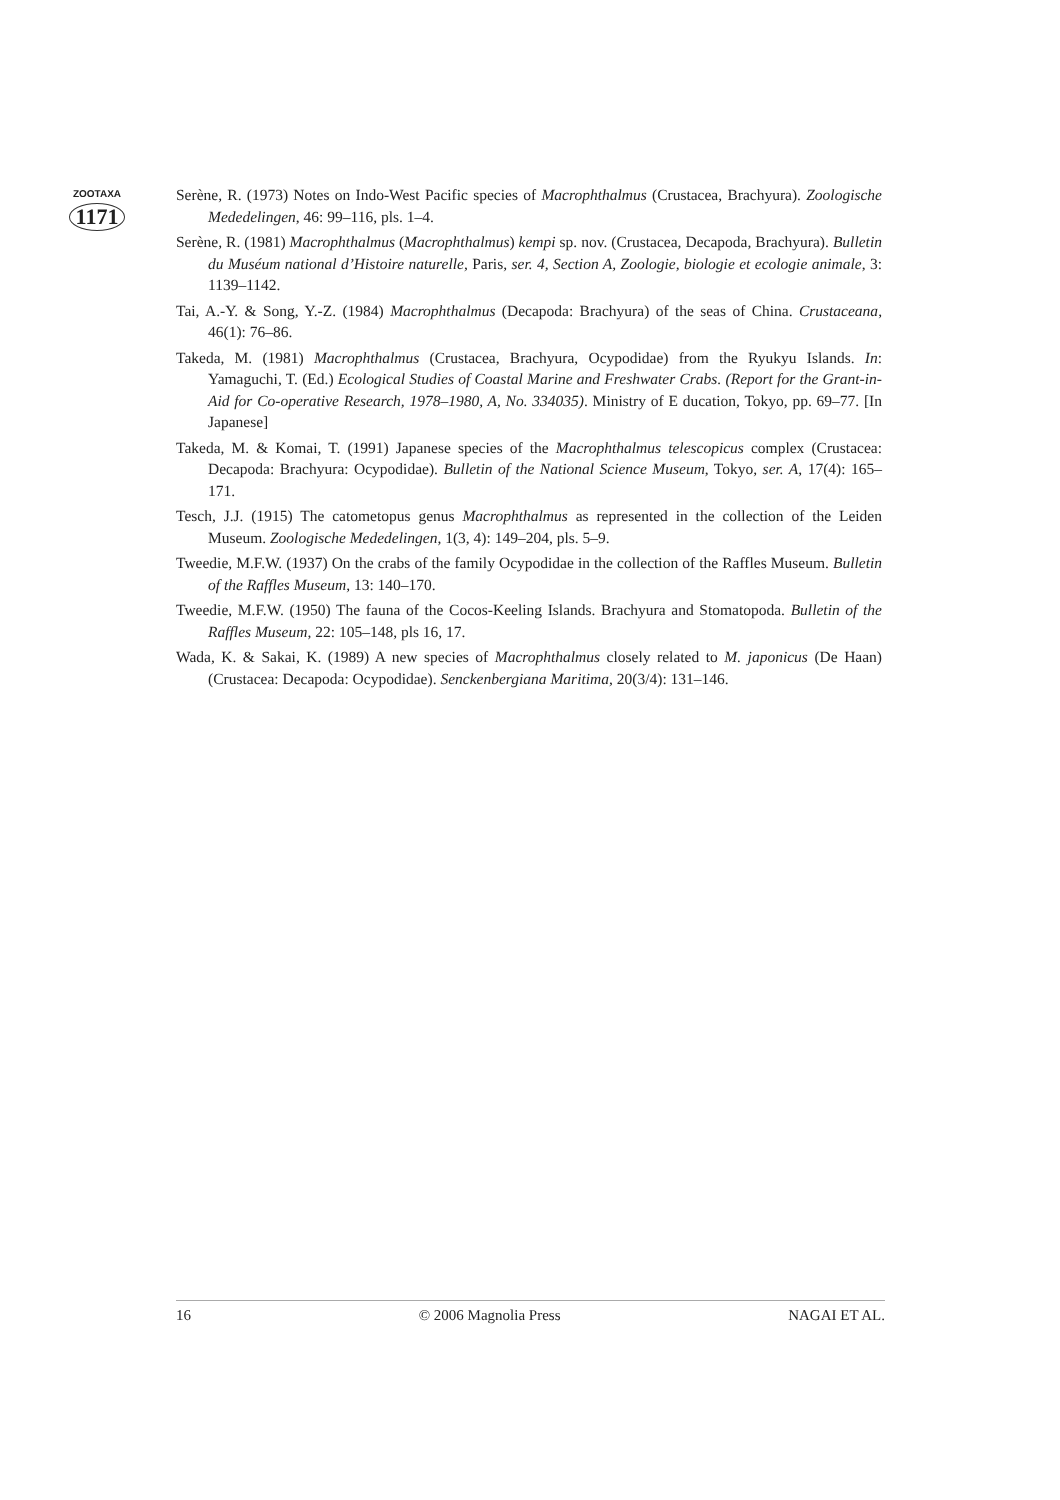ZOOTAXA
1171
Serène, R. (1973) Notes on Indo-West Pacific species of Macrophthalmus (Crustacea, Brachyura). Zoologische Mededelingen, 46: 99–116, pls. 1–4.
Serène, R. (1981) Macrophthalmus (Macrophthalmus) kempi sp. nov. (Crustacea, Decapoda, Brachyura). Bulletin du Muséum national d’Histoire naturelle, Paris, ser. 4, Section A, Zoologie, biologie et ecologie animale, 3: 1139–1142.
Tai, A.-Y. & Song, Y.-Z. (1984) Macrophthalmus (Decapoda: Brachyura) of the seas of China. Crustaceana, 46(1): 76–86.
Takeda, M. (1981) Macrophthalmus (Crustacea, Brachyura, Ocypodidae) from the Ryukyu Islands. In: Yamaguchi, T. (Ed.) Ecological Studies of Coastal Marine and Freshwater Crabs. (Report for the Grant-in-Aid for Co-operative Research, 1978–1980, A, No. 334035). Ministry of E ducation, Tokyo, pp. 69–77. [In Japanese]
Takeda, M. & Komai, T. (1991) Japanese species of the Macrophthalmus telescopicus complex (Crustacea: Decapoda: Brachyura: Ocypodidae). Bulletin of the National Science Museum, Tokyo, ser. A, 17(4): 165–171.
Tesch, J.J. (1915) The catometopus genus Macrophthalmus as represented in the collection of the Leiden Museum. Zoologische Mededelingen, 1(3, 4): 149–204, pls. 5–9.
Tweedie, M.F.W. (1937) On the crabs of the family Ocypodidae in the collection of the Raffles Museum. Bulletin of the Raffles Museum, 13: 140–170.
Tweedie, M.F.W. (1950) The fauna of the Cocos-Keeling Islands. Brachyura and Stomatopoda. Bulletin of the Raffles Museum, 22: 105–148, pls 16, 17.
Wada, K. & Sakai, K. (1989) A new species of Macrophthalmus closely related to M. japonicus (De Haan) (Crustacea: Decapoda: Ocypodidae). Senckenbergiana Maritima, 20(3/4): 131–146.
16 © 2006 Magnolia Press NAGAI ET AL.